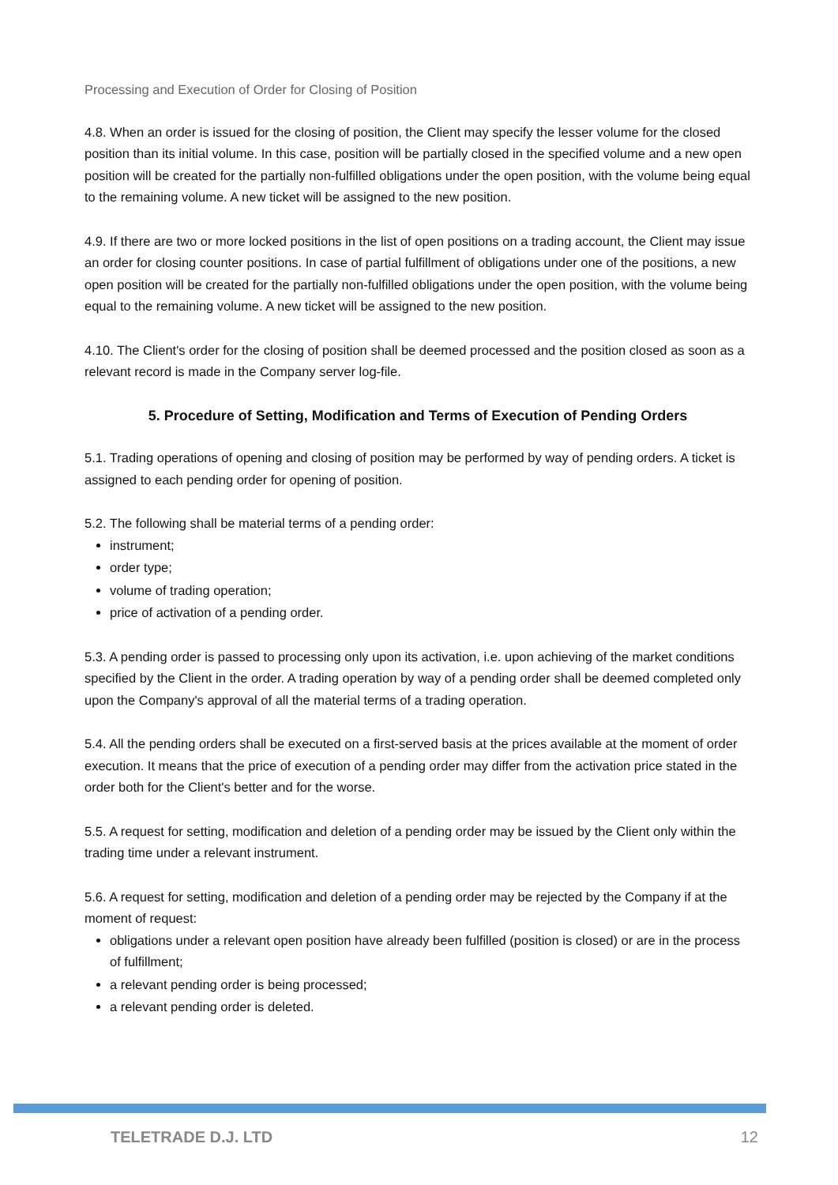Processing and Execution of Order for Closing of Position
4.8. When an order is issued for the closing of position, the Client may specify the lesser volume for the closed position than its initial volume. In this case, position will be partially closed in the specified volume and a new open position will be created for the partially non-fulfilled obligations under the open position, with the volume being equal to the remaining volume. A new ticket will be assigned to the new position.
4.9. If there are two or more locked positions in the list of open positions on a trading account, the Client may issue an order for closing counter positions. In case of partial fulfillment of obligations under one of the positions, a new open position will be created for the partially non-fulfilled obligations under the open position, with the volume being equal to the remaining volume. A new ticket will be assigned to the new position.
4.10. The Client's order for the closing of position shall be deemed processed and the position closed as soon as a relevant record is made in the Company server log-file.
5. Procedure of Setting, Modification and Terms of Execution of Pending Orders
5.1. Trading operations of opening and closing of position may be performed by way of pending orders. A ticket is assigned to each pending order for opening of position.
5.2. The following shall be material terms of a pending order:
instrument;
order type;
volume of trading operation;
price of activation of a pending order.
5.3. A pending order is passed to processing only upon its activation, i.e. upon achieving of the market conditions specified by the Client in the order. A trading operation by way of a pending order shall be deemed completed only upon the Company's approval of all the material terms of a trading operation.
5.4. All the pending orders shall be executed on a first-served basis at the prices available at the moment of order execution. It means that the price of execution of a pending order may differ from the activation price stated in the order both for the Client's better and for the worse.
5.5. A request for setting, modification and deletion of a pending order may be issued by the Client only within the trading time under a relevant instrument.
5.6. A request for setting, modification and deletion of a pending order may be rejected by the Company if at the moment of request:
obligations under a relevant open position have already been fulfilled (position is closed) or are in the process of fulfillment;
a relevant pending order is being processed;
a relevant pending order is deleted.
TELETRADE D.J. LTD 12